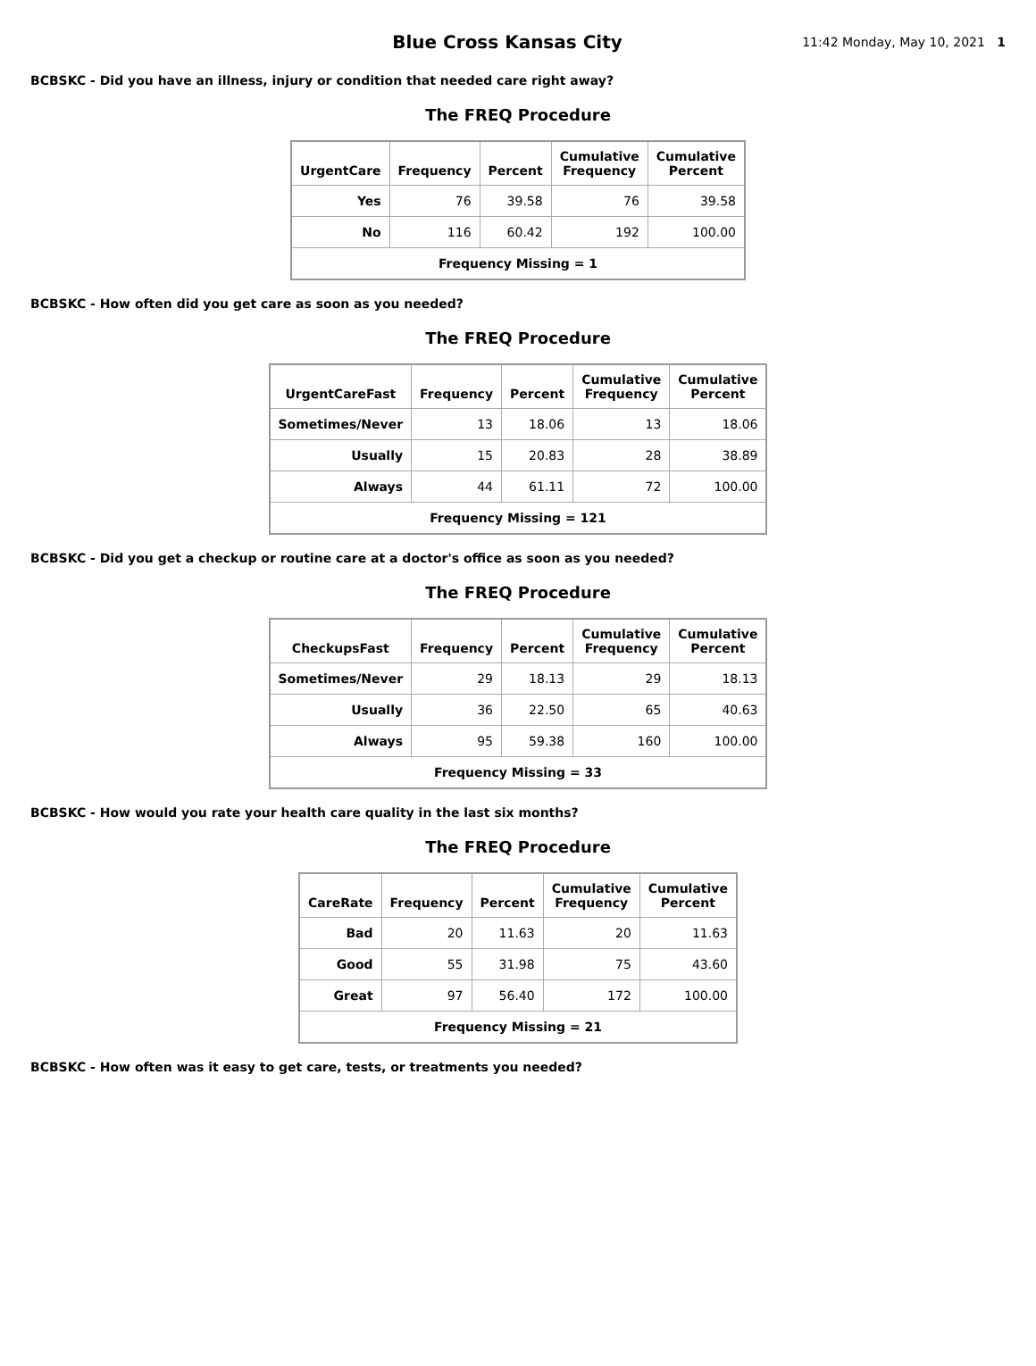Blue Cross Kansas City
11:42 Monday, May 10, 2021 1
BCBSKC - Did you have an illness, injury or condition that needed care right away?
The FREQ Procedure
| UrgentCare | Frequency | Percent | Cumulative Frequency | Cumulative Percent |
| --- | --- | --- | --- | --- |
| Yes | 76 | 39.58 | 76 | 39.58 |
| No | 116 | 60.42 | 192 | 100.00 |
| Frequency Missing = 1 | | | | |
BCBSKC - How often did you get care as soon as you needed?
The FREQ Procedure
| UrgentCareFast | Frequency | Percent | Cumulative Frequency | Cumulative Percent |
| --- | --- | --- | --- | --- |
| Sometimes/Never | 13 | 18.06 | 13 | 18.06 |
| Usually | 15 | 20.83 | 28 | 38.89 |
| Always | 44 | 61.11 | 72 | 100.00 |
| Frequency Missing = 121 | | | | |
BCBSKC - Did you get a checkup or routine care at a doctor's office as soon as you needed?
The FREQ Procedure
| CheckupsFast | Frequency | Percent | Cumulative Frequency | Cumulative Percent |
| --- | --- | --- | --- | --- |
| Sometimes/Never | 29 | 18.13 | 29 | 18.13 |
| Usually | 36 | 22.50 | 65 | 40.63 |
| Always | 95 | 59.38 | 160 | 100.00 |
| Frequency Missing = 33 | | | | |
BCBSKC - How would you rate your health care quality in the last six months?
The FREQ Procedure
| CareRate | Frequency | Percent | Cumulative Frequency | Cumulative Percent |
| --- | --- | --- | --- | --- |
| Bad | 20 | 11.63 | 20 | 11.63 |
| Good | 55 | 31.98 | 75 | 43.60 |
| Great | 97 | 56.40 | 172 | 100.00 |
| Frequency Missing = 21 | | | | |
BCBSKC - How often was it easy to get care, tests, or treatments you needed?